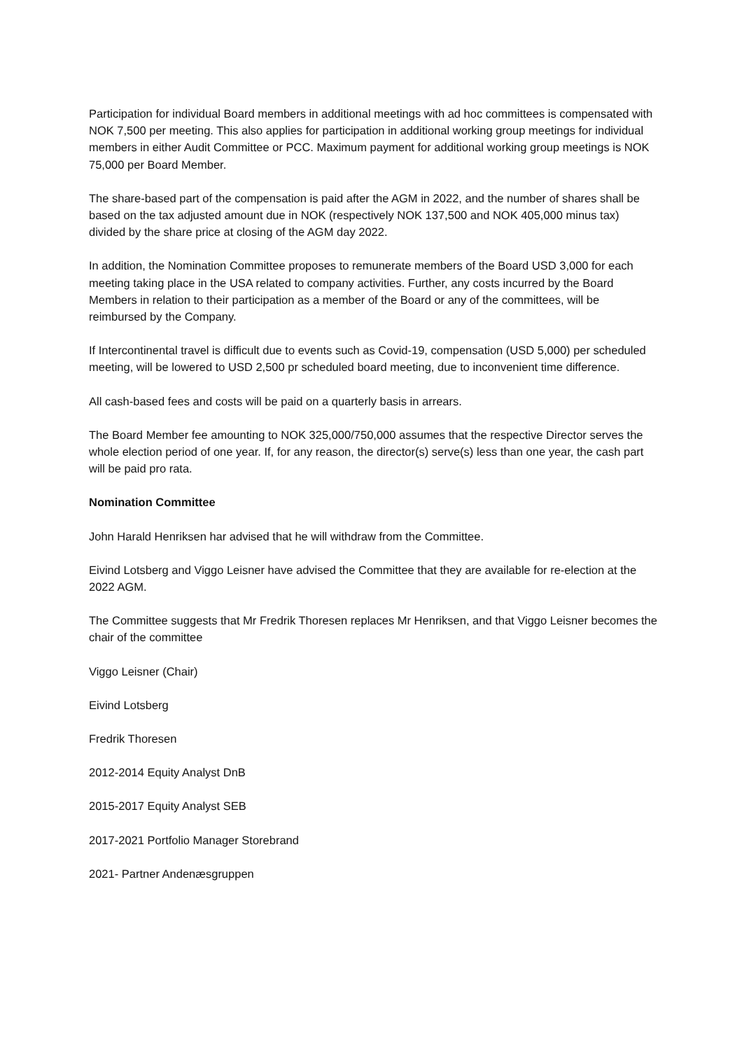Participation for individual Board members in additional meetings with ad hoc committees is compensated with NOK 7,500 per meeting. This also applies for participation in additional working group meetings for individual members in either Audit Committee or PCC. Maximum payment for additional working group meetings is NOK 75,000 per Board Member.
The share-based part of the compensation is paid after the AGM in 2022, and the number of shares shall be based on the tax adjusted amount due in NOK (respectively NOK 137,500 and NOK 405,000 minus tax) divided by the share price at closing of the AGM day 2022.
In addition, the Nomination Committee proposes to remunerate members of the Board USD 3,000 for each meeting taking place in the USA related to company activities. Further, any costs incurred by the Board Members in relation to their participation as a member of the Board or any of the committees, will be reimbursed by the Company.
If Intercontinental travel is difficult due to events such as Covid-19, compensation (USD 5,000) per scheduled meeting, will be lowered to USD 2,500 pr scheduled board meeting, due to inconvenient time difference.
All cash-based fees and costs will be paid on a quarterly basis in arrears.
The Board Member fee amounting to NOK 325,000/750,000 assumes that the respective Director serves the whole election period of one year. If, for any reason, the director(s) serve(s) less than one year, the cash part will be paid pro rata.
Nomination Committee
John Harald Henriksen har advised that he will withdraw from the Committee.
Eivind Lotsberg and Viggo Leisner have advised the Committee that they are available for re-election at the 2022 AGM.
The Committee suggests that Mr Fredrik Thoresen replaces Mr Henriksen, and that Viggo Leisner becomes the chair of the committee
Viggo Leisner (Chair)
Eivind Lotsberg
Fredrik Thoresen
2012-2014 Equity Analyst DnB
2015-2017 Equity Analyst SEB
2017-2021 Portfolio Manager Storebrand
2021- Partner Andenæsgruppen